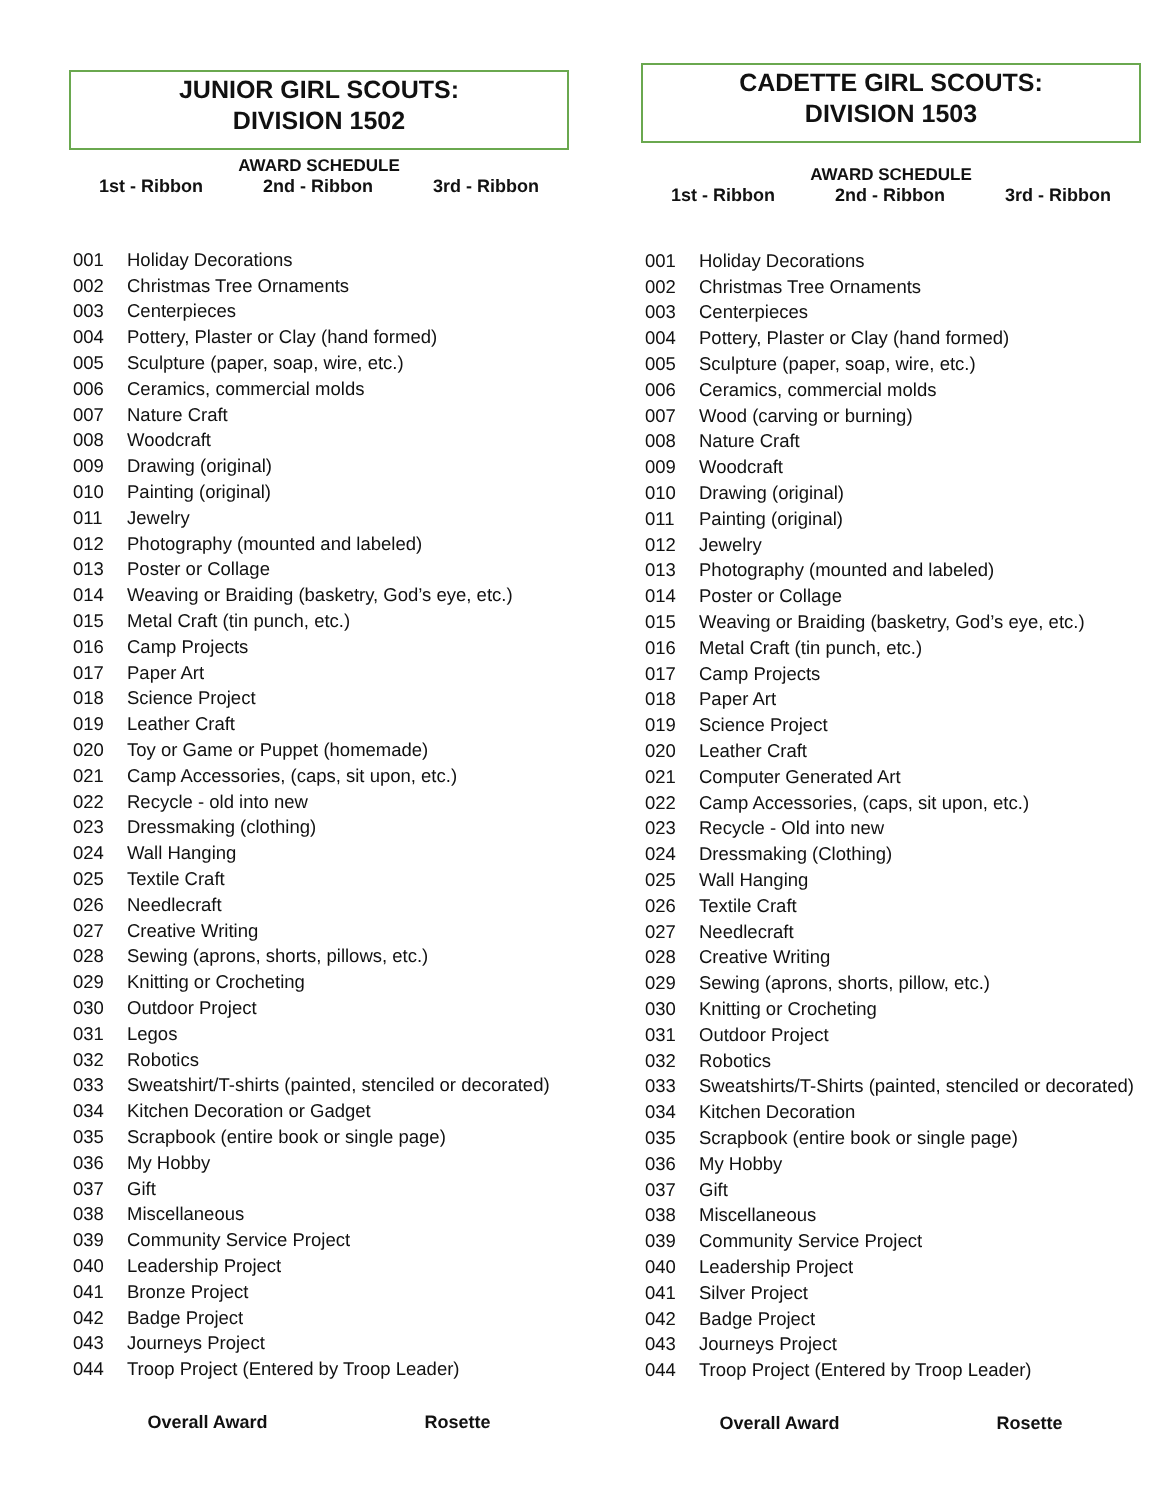JUNIOR GIRL SCOUTS:
DIVISION 1502
AWARD SCHEDULE
1st - Ribbon 2nd - Ribbon 3rd - Ribbon
| 001 | Holiday Decorations |
| 002 | Christmas Tree Ornaments |
| 003 | Centerpieces |
| 004 | Pottery, Plaster or Clay (hand formed) |
| 005 | Sculpture (paper, soap, wire, etc.) |
| 006 | Ceramics, commercial molds |
| 007 | Nature Craft |
| 008 | Woodcraft |
| 009 | Drawing (original) |
| 010 | Painting (original) |
| 011 | Jewelry |
| 012 | Photography (mounted and labeled) |
| 013 | Poster or Collage |
| 014 | Weaving or Braiding (basketry, God’s eye, etc.) |
| 015 | Metal Craft (tin punch, etc.) |
| 016 | Camp Projects |
| 017 | Paper Art |
| 018 | Science Project |
| 019 | Leather Craft |
| 020 | Toy or Game or Puppet (homemade) |
| 021 | Camp Accessories, (caps, sit upon, etc.) |
| 022 | Recycle - old into new |
| 023 | Dressmaking (clothing) |
| 024 | Wall Hanging |
| 025 | Textile Craft |
| 026 | Needlecraft |
| 027 | Creative Writing |
| 028 | Sewing (aprons, shorts, pillows, etc.) |
| 029 | Knitting or Crocheting |
| 030 | Outdoor Project |
| 031 | Legos |
| 032 | Robotics |
| 033 | Sweatshirt/T-shirts (painted, stenciled or decorated) |
| 034 | Kitchen Decoration or Gadget |
| 035 | Scrapbook (entire book or single page) |
| 036 | My Hobby |
| 037 | Gift |
| 038 | Miscellaneous |
| 039 | Community Service Project |
| 040 | Leadership Project |
| 041 | Bronze Project |
| 042 | Badge Project |
| 043 | Journeys Project |
| 044 | Troop Project (Entered by Troop Leader) |
Overall Award Rosette
CADETTE GIRL SCOUTS:
DIVISION 1503
AWARD SCHEDULE
1st - Ribbon 2nd - Ribbon 3rd - Ribbon
| 001 | Holiday Decorations |
| 002 | Christmas Tree Ornaments |
| 003 | Centerpieces |
| 004 | Pottery, Plaster or Clay (hand formed) |
| 005 | Sculpture (paper, soap, wire, etc.) |
| 006 | Ceramics, commercial molds |
| 007 | Wood (carving or burning) |
| 008 | Nature Craft |
| 009 | Woodcraft |
| 010 | Drawing (original) |
| 011 | Painting (original) |
| 012 | Jewelry |
| 013 | Photography (mounted and labeled) |
| 014 | Poster or Collage |
| 015 | Weaving or Braiding (basketry, God’s eye, etc.) |
| 016 | Metal Craft (tin punch, etc.) |
| 017 | Camp Projects |
| 018 | Paper Art |
| 019 | Science Project |
| 020 | Leather Craft |
| 021 | Computer Generated Art |
| 022 | Camp Accessories, (caps, sit upon, etc.) |
| 023 | Recycle - Old into new |
| 024 | Dressmaking (Clothing) |
| 025 | Wall Hanging |
| 026 | Textile Craft |
| 027 | Needlecraft |
| 028 | Creative Writing |
| 029 | Sewing (aprons, shorts, pillow, etc.) |
| 030 | Knitting or Crocheting |
| 031 | Outdoor Project |
| 032 | Robotics |
| 033 | Sweatshirts/T-Shirts (painted, stenciled or decorated) |
| 034 | Kitchen Decoration |
| 035 | Scrapbook (entire book or single page) |
| 036 | My Hobby |
| 037 | Gift |
| 038 | Miscellaneous |
| 039 | Community Service Project |
| 040 | Leadership Project |
| 041 | Silver Project |
| 042 | Badge Project |
| 043 | Journeys Project |
| 044 | Troop Project (Entered by Troop Leader) |
Overall Award Rosette